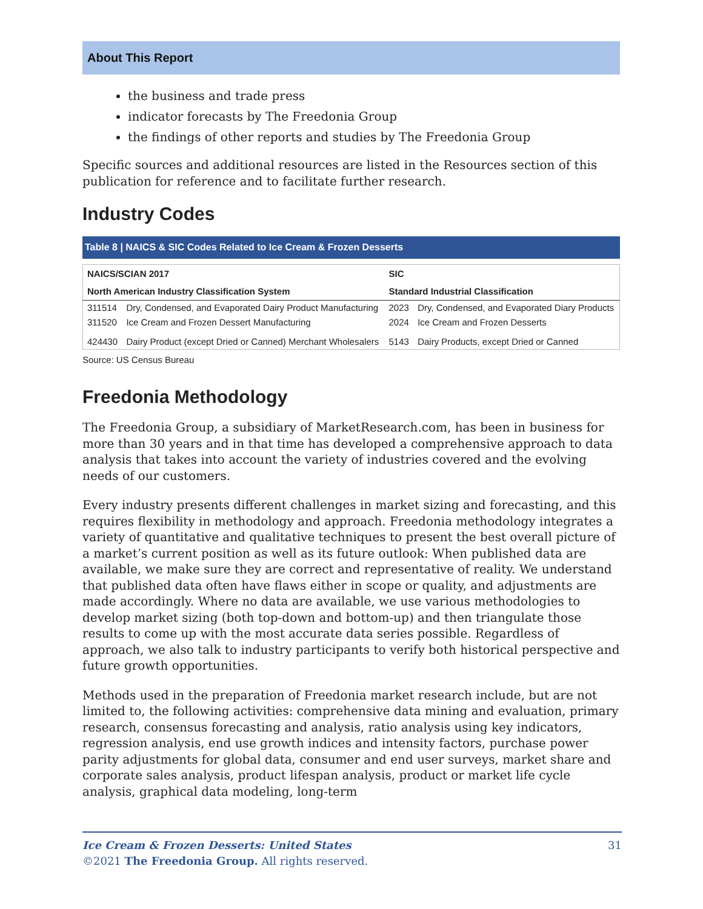About This Report
the business and trade press
indicator forecasts by The Freedonia Group
the findings of other reports and studies by The Freedonia Group
Specific sources and additional resources are listed in the Resources section of this publication for reference and to facilitate further research.
Industry Codes
Table 8 | NAICS & SIC Codes Related to Ice Cream & Frozen Desserts
| NAICS/SCIAN 2017 | | SIC | |
| --- | --- | --- | --- |
| North American Industry Classification System | | Standard Industrial Classification | |
| 311514 | Dry, Condensed, and Evaporated Dairy Product Manufacturing | 2023 | Dry, Condensed, and Evaporated Diary Products |
| 311520 | Ice Cream and Frozen Dessert Manufacturing | 2024 | Ice Cream and Frozen Desserts |
| 424430 | Dairy Product (except Dried or Canned) Merchant Wholesalers | 5143 | Dairy Products, except Dried or Canned |
Source: US Census Bureau
Freedonia Methodology
The Freedonia Group, a subsidiary of MarketResearch.com, has been in business for more than 30 years and in that time has developed a comprehensive approach to data analysis that takes into account the variety of industries covered and the evolving needs of our customers.
Every industry presents different challenges in market sizing and forecasting, and this requires flexibility in methodology and approach. Freedonia methodology integrates a variety of quantitative and qualitative techniques to present the best overall picture of a market’s current position as well as its future outlook: When published data are available, we make sure they are correct and representative of reality. We understand that published data often have flaws either in scope or quality, and adjustments are made accordingly. Where no data are available, we use various methodologies to develop market sizing (both top-down and bottom-up) and then triangulate those results to come up with the most accurate data series possible. Regardless of approach, we also talk to industry participants to verify both historical perspective and future growth opportunities.
Methods used in the preparation of Freedonia market research include, but are not limited to, the following activities: comprehensive data mining and evaluation, primary research, consensus forecasting and analysis, ratio analysis using key indicators, regression analysis, end use growth indices and intensity factors, purchase power parity adjustments for global data, consumer and end user surveys, market share and corporate sales analysis, product lifespan analysis, product or market life cycle analysis, graphical data modeling, long-term
Ice Cream & Frozen Desserts: United States 31
©2021 The Freedonia Group. All rights reserved.